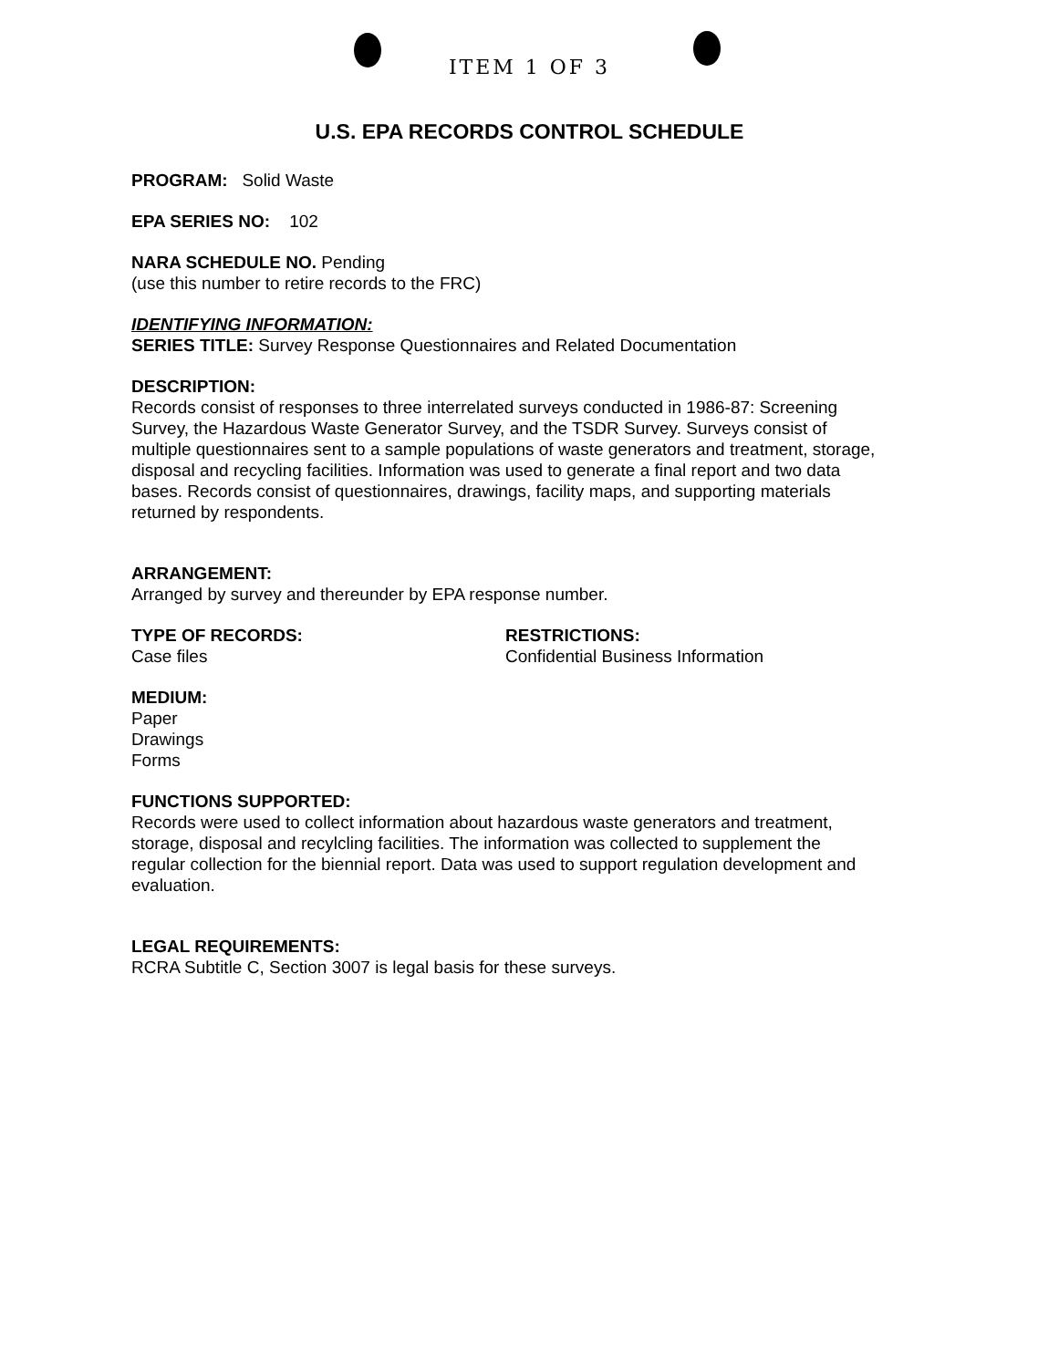ITEM 1 OF 3
U.S. EPA RECORDS CONTROL SCHEDULE
PROGRAM: Solid Waste
EPA SERIES NO: 102
NARA SCHEDULE NO. Pending
(use this number to retire records to the FRC)
IDENTIFYING INFORMATION:
SERIES TITLE: Survey Response Questionnaires and Related Documentation
DESCRIPTION:
Records consist of responses to three interrelated surveys conducted in 1986-87: Screening Survey, the Hazardous Waste Generator Survey, and the TSDR Survey. Surveys consist of multiple questionnaires sent to a sample populations of waste generators and treatment, storage, disposal and recycling facilities. Information was used to generate a final report and two data bases. Records consist of questionnaires, drawings, facility maps, and supporting materials returned by respondents.
ARRANGEMENT:
Arranged by survey and thereunder by EPA response number.
TYPE OF RECORDS:
Case files
RESTRICTIONS:
Confidential Business Information
MEDIUM:
Paper
Drawings
Forms
FUNCTIONS SUPPORTED:
Records were used to collect information about hazardous waste generators and treatment, storage, disposal and recylcling facilities. The information was collected to supplement the regular collection for the biennial report. Data was used to support regulation development and evaluation.
LEGAL REQUIREMENTS:
RCRA Subtitle C, Section 3007 is legal basis for these surveys.